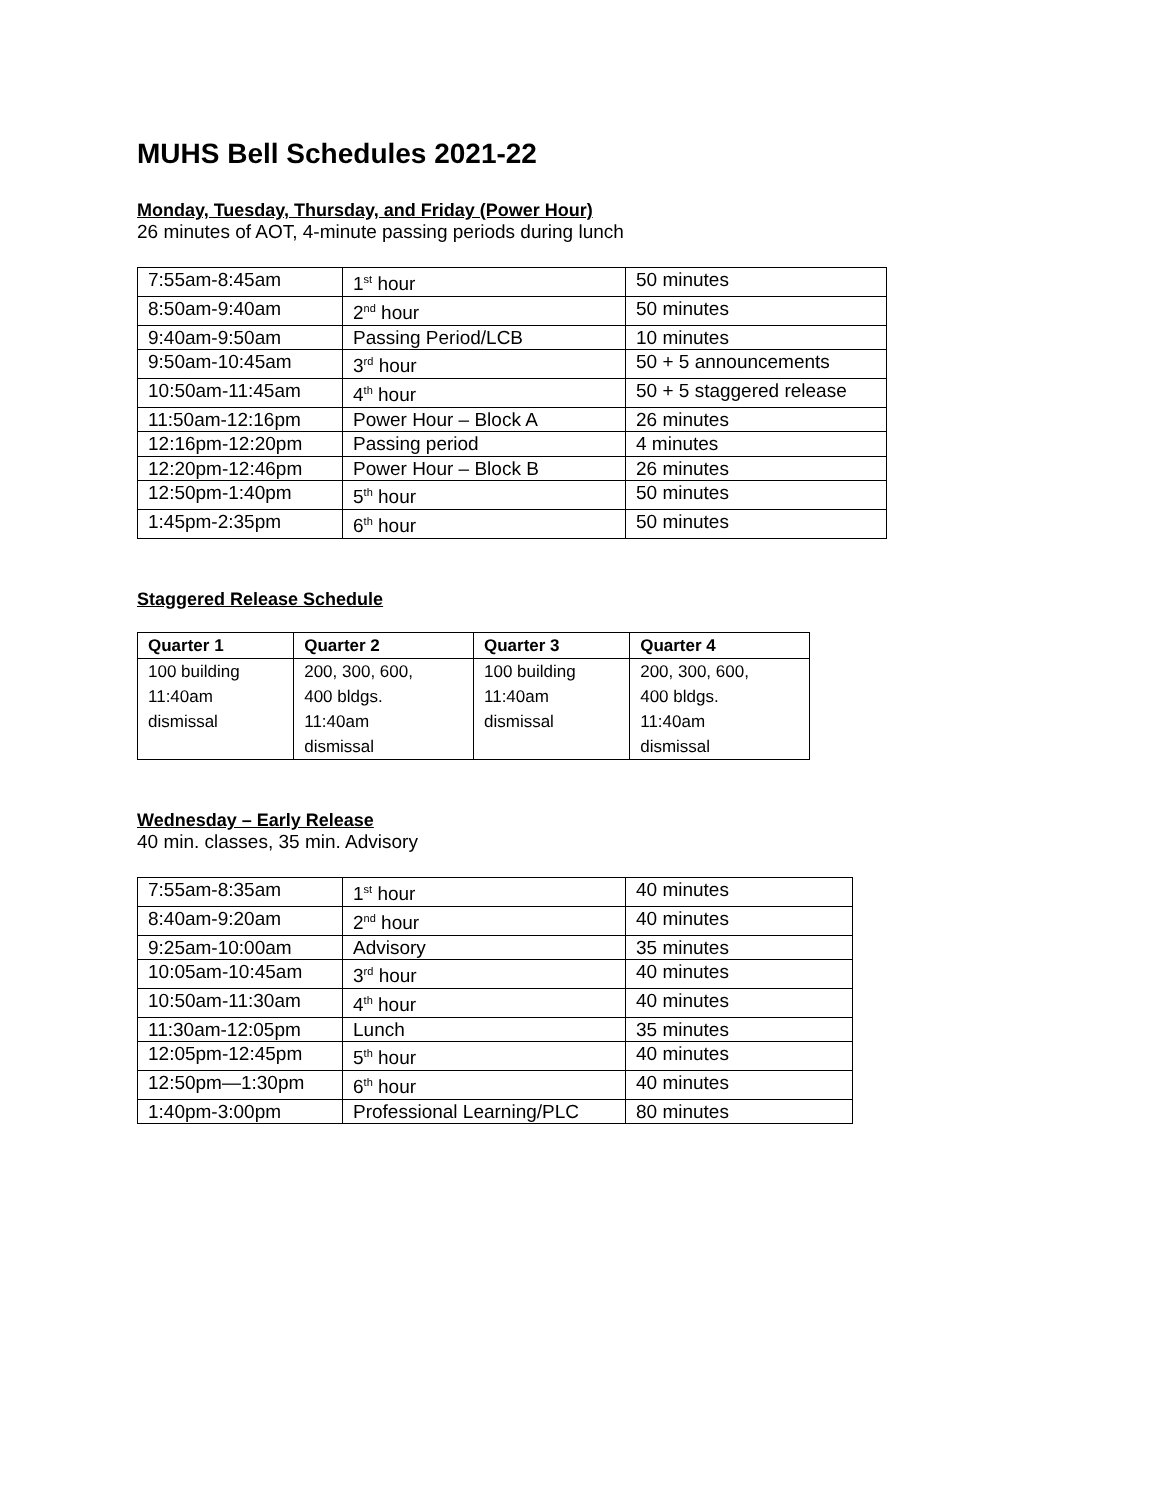MUHS Bell Schedules 2021-22
Monday, Tuesday, Thursday, and Friday (Power Hour)
26 minutes of AOT, 4-minute passing periods during lunch
| 7:55am-8:45am | 1<sup>st</sup> hour | 50 minutes |
| 8:50am-9:40am | 2<sup>nd</sup> hour | 50 minutes |
| 9:40am-9:50am | Passing Period/LCB | 10 minutes |
| 9:50am-10:45am | 3<sup>rd</sup> hour | 50 + 5 announcements |
| 10:50am-11:45am | 4<sup>th</sup> hour | 50 + 5 staggered release |
| 11:50am-12:16pm | Power Hour – Block A | 26 minutes |
| 12:16pm-12:20pm | Passing period | 4 minutes |
| 12:20pm-12:46pm | Power Hour – Block B | 26 minutes |
| 12:50pm-1:40pm | 5<sup>th</sup> hour | 50 minutes |
| 1:45pm-2:35pm | 6<sup>th</sup> hour | 50 minutes |
Staggered Release Schedule
| Quarter 1 | Quarter 2 | Quarter 3 | Quarter 4 |
| --- | --- | --- | --- |
| 100 building 11:40am dismissal | 200, 300, 600, 400 bldgs. 11:40am dismissal | 100 building 11:40am dismissal | 200, 300, 600, 400 bldgs. 11:40am dismissal |
Wednesday – Early Release
40 min. classes, 35 min. Advisory
| 7:55am-8:35am | 1<sup>st</sup> hour | 40 minutes |
| 8:40am-9:20am | 2<sup>nd</sup> hour | 40 minutes |
| 9:25am-10:00am | Advisory | 35 minutes |
| 10:05am-10:45am | 3<sup>rd</sup> hour | 40 minutes |
| 10:50am-11:30am | 4<sup>th</sup> hour | 40 minutes |
| 11:30am-12:05pm | Lunch | 35 minutes |
| 12:05pm-12:45pm | 5<sup>th</sup> hour | 40 minutes |
| 12:50pm—1:30pm | 6<sup>th</sup> hour | 40 minutes |
| 1:40pm-3:00pm | Professional Learning/PLC | 80 minutes |